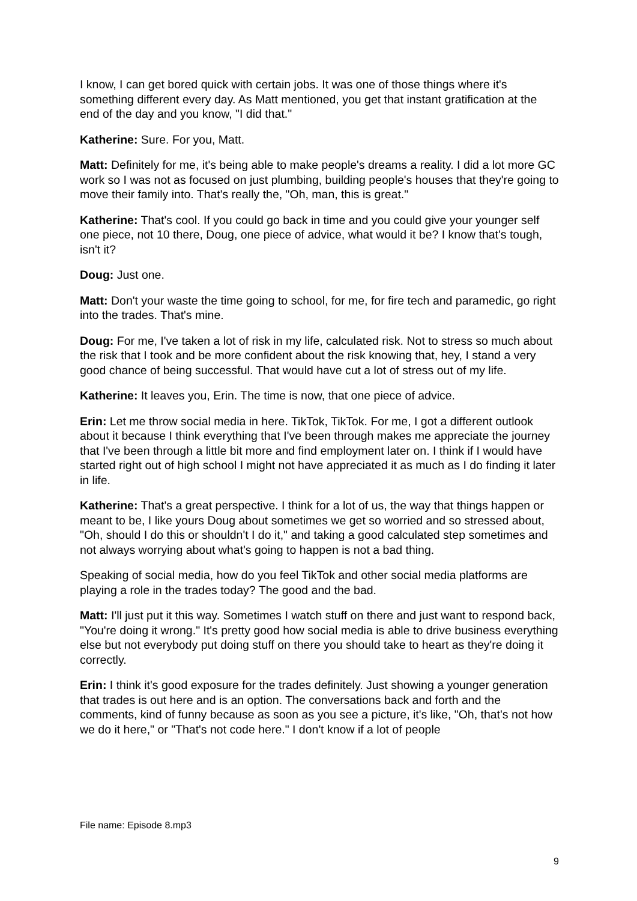I know, I can get bored quick with certain jobs. It was one of those things where it's something different every day. As Matt mentioned, you get that instant gratification at the end of the day and you know, "I did that."
Katherine: Sure. For you, Matt.
Matt: Definitely for me, it's being able to make people's dreams a reality. I did a lot more GC work so I was not as focused on just plumbing, building people's houses that they're going to move their family into. That's really the, "Oh, man, this is great."
Katherine: That's cool. If you could go back in time and you could give your younger self one piece, not 10 there, Doug, one piece of advice, what would it be? I know that's tough, isn't it?
Doug: Just one.
Matt: Don't your waste the time going to school, for me, for fire tech and paramedic, go right into the trades. That's mine.
Doug: For me, I've taken a lot of risk in my life, calculated risk. Not to stress so much about the risk that I took and be more confident about the risk knowing that, hey, I stand a very good chance of being successful. That would have cut a lot of stress out of my life.
Katherine: It leaves you, Erin. The time is now, that one piece of advice.
Erin: Let me throw social media in here. TikTok, TikTok. For me, I got a different outlook about it because I think everything that I've been through makes me appreciate the journey that I've been through a little bit more and find employment later on. I think if I would have started right out of high school I might not have appreciated it as much as I do finding it later in life.
Katherine: That's a great perspective. I think for a lot of us, the way that things happen or meant to be, I like yours Doug about sometimes we get so worried and so stressed about, "Oh, should I do this or shouldn't I do it," and taking a good calculated step sometimes and not always worrying about what's going to happen is not a bad thing.
Speaking of social media, how do you feel TikTok and other social media platforms are playing a role in the trades today? The good and the bad.
Matt: I'll just put it this way. Sometimes I watch stuff on there and just want to respond back, "You're doing it wrong." It's pretty good how social media is able to drive business everything else but not everybody put doing stuff on there you should take to heart as they're doing it correctly.
Erin: I think it's good exposure for the trades definitely. Just showing a younger generation that trades is out here and is an option. The conversations back and forth and the comments, kind of funny because as soon as you see a picture, it's like, "Oh, that's not how we do it here," or "That's not code here." I don't know if a lot of people
File name: Episode 8.mp3
9